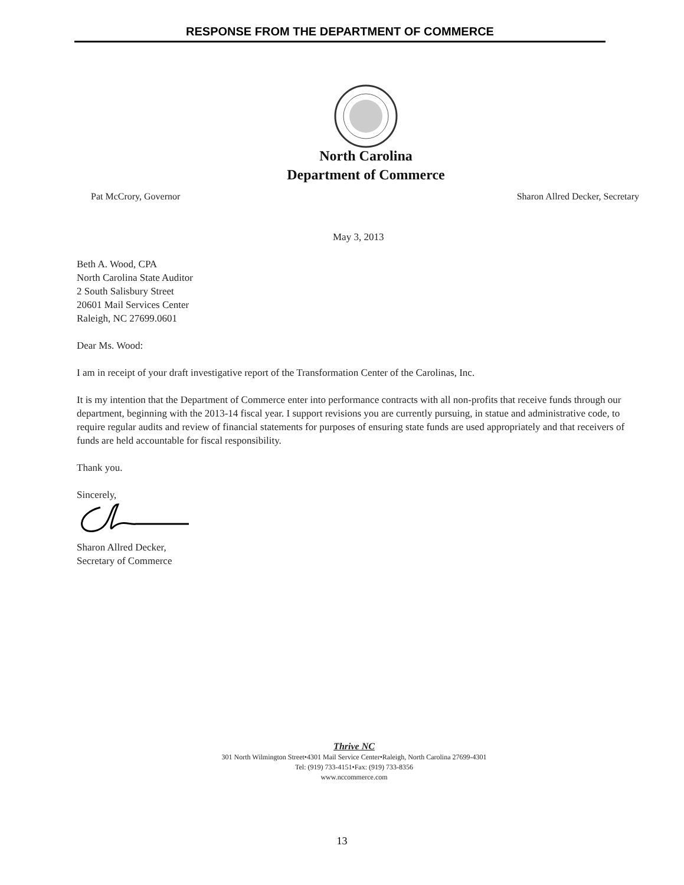RESPONSE FROM THE DEPARTMENT OF COMMERCE
North Carolina
Department of Commerce
Pat McCrory, Governor
Sharon Allred Decker, Secretary
May 3, 2013
Beth A. Wood, CPA
North Carolina State Auditor
2 South Salisbury Street
20601 Mail Services Center
Raleigh, NC 27699.0601
Dear Ms. Wood:
I am in receipt of your draft investigative report of the Transformation Center of the Carolinas, Inc.
It is my intention that the Department of Commerce enter into performance contracts with all non-profits that receive funds through our department, beginning with the 2013-14 fiscal year. I support revisions you are currently pursuing, in statue and administrative code, to require regular audits and review of financial statements for purposes of ensuring state funds are used appropriately and that receivers of funds are held accountable for fiscal responsibility.
Thank you.
Sincerely,
Sharon Allred Decker,
Secretary of Commerce
Thrive NC
301 North Wilmington Street•4301 Mail Service Center•Raleigh, North Carolina 27699-4301
Tel: (919) 733-4151•Fax: (919) 733-8356
www.nccommerce.com
13